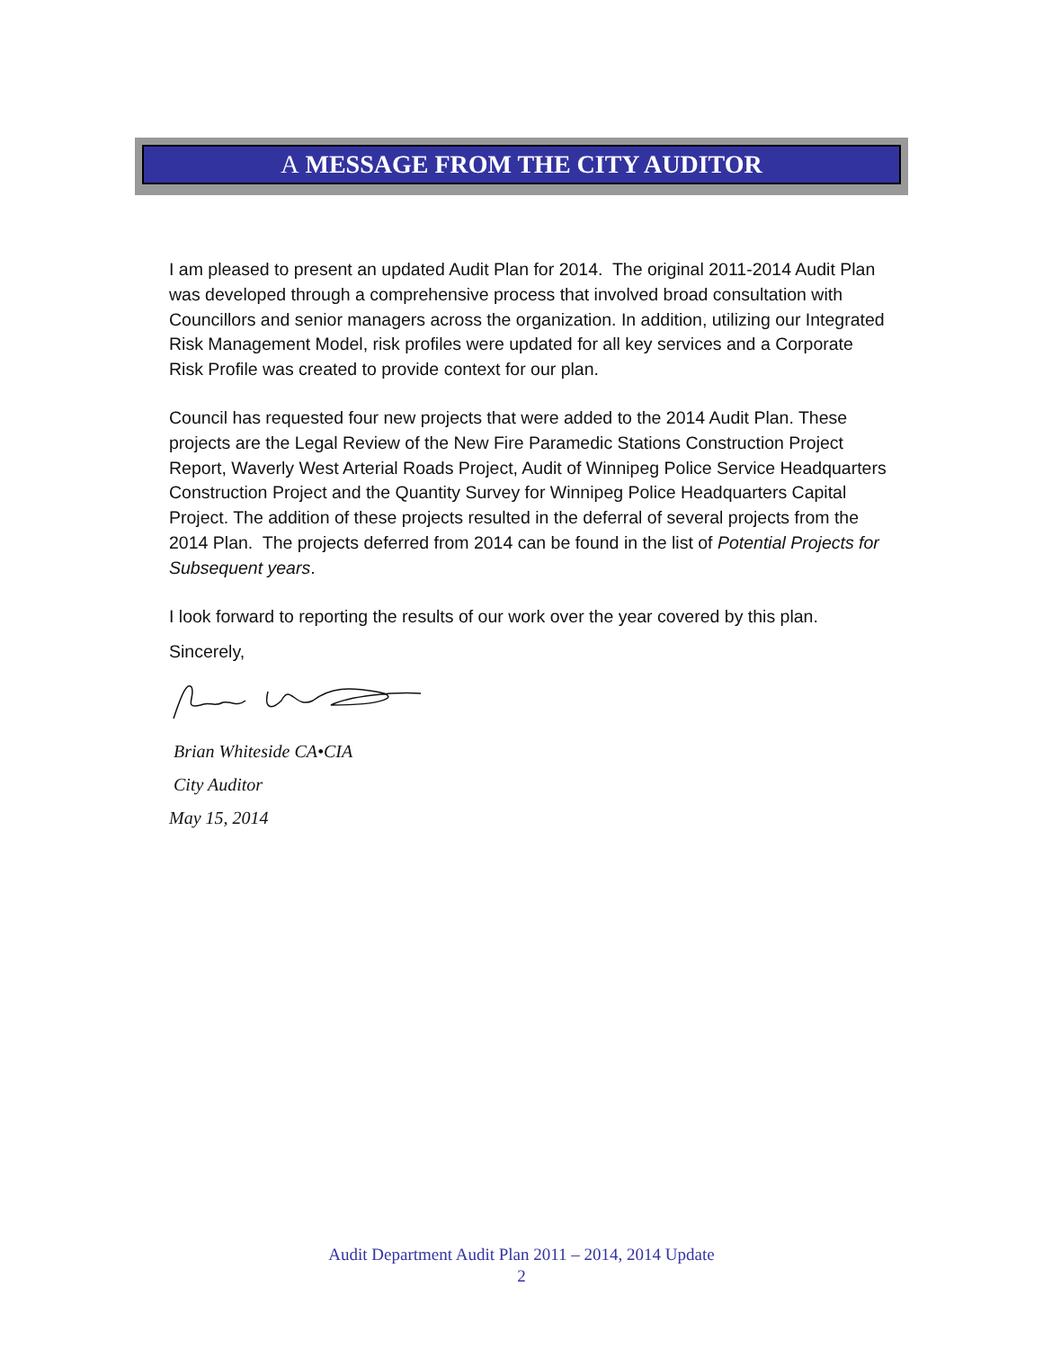A MESSAGE FROM THE CITY AUDITOR
I am pleased to present an updated Audit Plan for 2014. The original 2011-2014 Audit Plan was developed through a comprehensive process that involved broad consultation with Councillors and senior managers across the organization. In addition, utilizing our Integrated Risk Management Model, risk profiles were updated for all key services and a Corporate Risk Profile was created to provide context for our plan.
Council has requested four new projects that were added to the 2014 Audit Plan. These projects are the Legal Review of the New Fire Paramedic Stations Construction Project Report, Waverly West Arterial Roads Project, Audit of Winnipeg Police Service Headquarters Construction Project and the Quantity Survey for Winnipeg Police Headquarters Capital Project. The addition of these projects resulted in the deferral of several projects from the 2014 Plan. The projects deferred from 2014 can be found in the list of Potential Projects for Subsequent years.
I look forward to reporting the results of our work over the year covered by this plan.
Sincerely,
Brian Whiteside CA•CIA
City Auditor
May 15, 2014
Audit Department Audit Plan 2011 – 2014, 2014 Update
2